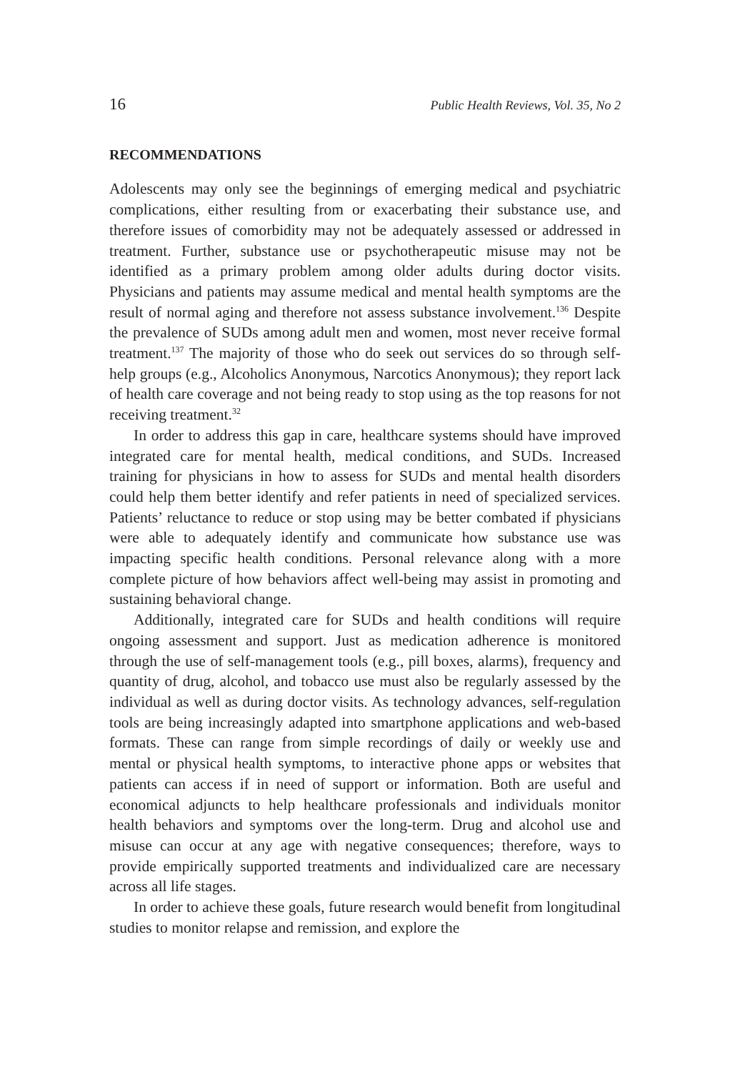16 Public Health Reviews, Vol. 35, No 2
RECOMMENDATIONS
Adolescents may only see the beginnings of emerging medical and psychiatric complications, either resulting from or exacerbating their substance use, and therefore issues of comorbidity may not be adequately assessed or addressed in treatment. Further, substance use or psycho­therapeutic misuse may not be identified as a primary problem among older adults during doctor visits. Physicians and patients may assume medical and mental health symptoms are the result of normal aging and therefore not assess substance involvement.<sup>136</sup> Despite the prevalence of SUDs among adult men and women, most never receive formal treatment.<sup>137</sup> The majority of those who do seek out services do so through self-help groups (e.g., Alcoholics Anonymous, Narcotics Anonymous); they report lack of health care coverage and not being ready to stop using as the top reasons for not receiving treatment.<sup>32</sup>
In order to address this gap in care, healthcare systems should have improved integrated care for mental health, medical conditions, and SUDs. Increased training for physicians in how to assess for SUDs and mental health disorders could help them better identify and refer patients in need of specialized services. Patients’ reluctance to reduce or stop using may be better combated if physicians were able to adequately identify and communicate how substance use was impacting specific health conditions. Personal relevance along with a more complete picture of how behaviors affect well-being may assist in promoting and sustaining behavioral change.
Additionally, integrated care for SUDs and health conditions will require ongoing assessment and support. Just as medication adherence is monitored through the use of self-management tools (e.g., pill boxes, alarms), frequency and quantity of drug, alcohol, and tobacco use must also be regularly assessed by the individual as well as during doctor visits. As technology advances, self-regulation tools are being increasingly adapted into smartphone applications and web-based formats. These can range from simple recordings of daily or weekly use and mental or physical health symptoms, to interactive phone apps or websites that patients can access if in need of support or information. Both are useful and economical adjuncts to help healthcare professionals and individuals monitor health behaviors and symptoms over the long-term. Drug and alcohol use and misuse can occur at any age with negative consequences; therefore, ways to provide empirically supported treatments and individualized care are necessary across all life stages.
In order to achieve these goals, future research would benefit from longitudinal studies to monitor relapse and remission, and explore the